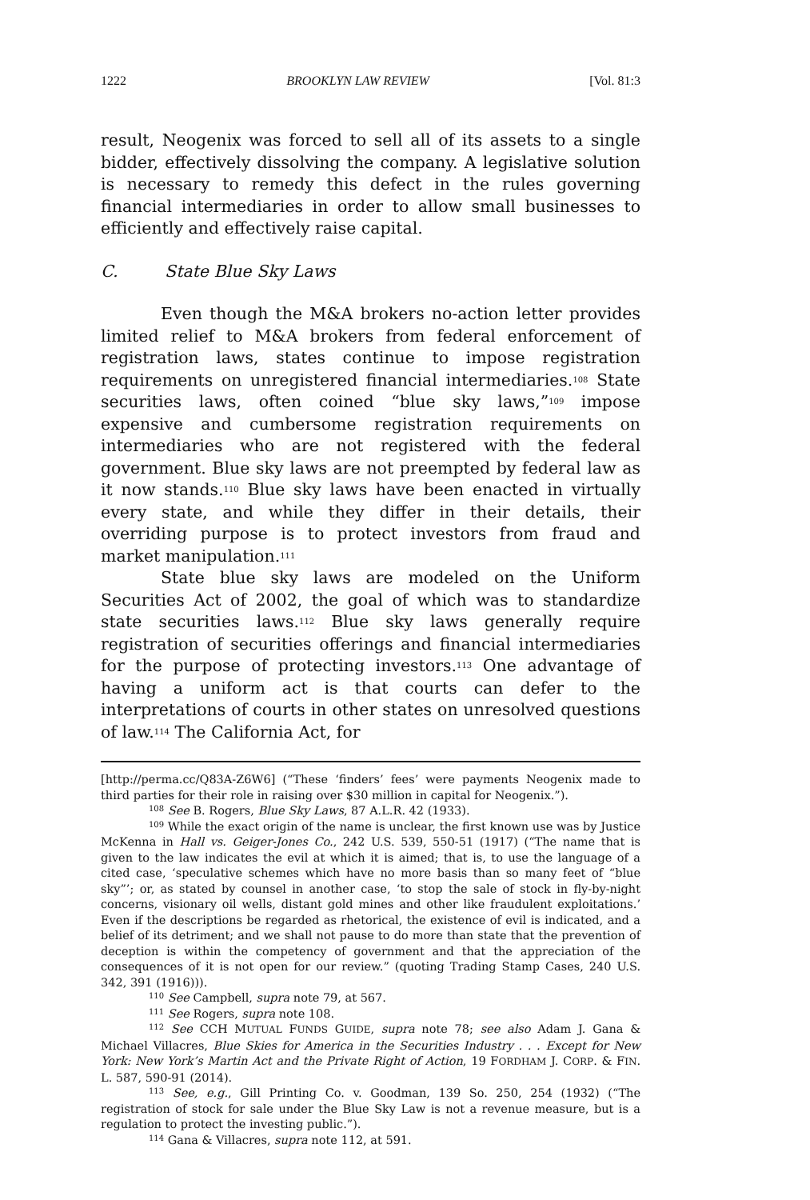1222 BROOKLYN LAW REVIEW [Vol. 81:3
result, Neogenix was forced to sell all of its assets to a single bidder, effectively dissolving the company. A legislative solution is necessary to remedy this defect in the rules governing financial intermediaries in order to allow small businesses to efficiently and effectively raise capital.
C. State Blue Sky Laws
Even though the M&A brokers no-action letter provides limited relief to M&A brokers from federal enforcement of registration laws, states continue to impose registration requirements on unregistered financial intermediaries.<sup>108</sup> State securities laws, often coined “blue sky laws,”<sup>109</sup> impose expensive and cumbersome registration requirements on intermediaries who are not registered with the federal government. Blue sky laws are not preempted by federal law as it now stands.<sup>110</sup> Blue sky laws have been enacted in virtually every state, and while they differ in their details, their overriding purpose is to protect investors from fraud and market manipulation.<sup>111</sup>
State blue sky laws are modeled on the Uniform Securities Act of 2002, the goal of which was to standardize state securities laws.<sup>112</sup> Blue sky laws generally require registration of securities offerings and financial intermediaries for the purpose of protecting investors.<sup>113</sup> One advantage of having a uniform act is that courts can defer to the interpretations of courts in other states on unresolved questions of law.<sup>114</sup> The California Act, for
[http://perma.cc/Q83A-Z6W6] (“These ‘finders’ fees’ were payments Neogenix made to third parties for their role in raising over $30 million in capital for Neogenix.”).
<sup>108</sup> See B. Rogers, Blue Sky Laws, 87 A.L.R. 42 (1933).
<sup>109</sup> While the exact origin of the name is unclear, the first known use was by Justice McKenna in Hall vs. Geiger-Jones Co., 242 U.S. 539, 550-51 (1917) (“The name that is given to the law indicates the evil at which it is aimed; that is, to use the language of a cited case, ‘speculative schemes which have no more basis than so many feet of “blue sky”’; or, as stated by counsel in another case, ‘to stop the sale of stock in fly-by-night concerns, visionary oil wells, distant gold mines and other like fraudulent exploitations.’ Even if the descriptions be regarded as rhetorical, the existence of evil is indicated, and a belief of its detriment; and we shall not pause to do more than state that the prevention of deception is within the competency of government and that the appreciation of the consequences of it is not open for our review.” (quoting Trading Stamp Cases, 240 U.S. 342, 391 (1916))).
<sup>110</sup> See Campbell, supra note 79, at 567.
<sup>111</sup> See Rogers, supra note 108.
<sup>112</sup> See CCH MUTUAL FUNDS GUIDE, supra note 78; see also Adam J. Gana & Michael Villacres, Blue Skies for America in the Securities Industry . . . Except for New York: New York’s Martin Act and the Private Right of Action, 19 FORDHAM J. CORP. & FIN. L. 587, 590-91 (2014).
<sup>113</sup> See, e.g., Gill Printing Co. v. Goodman, 139 So. 250, 254 (1932) (“The registration of stock for sale under the Blue Sky Law is not a revenue measure, but is a regulation to protect the investing public.”).
<sup>114</sup> Gana & Villacres, supra note 112, at 591.